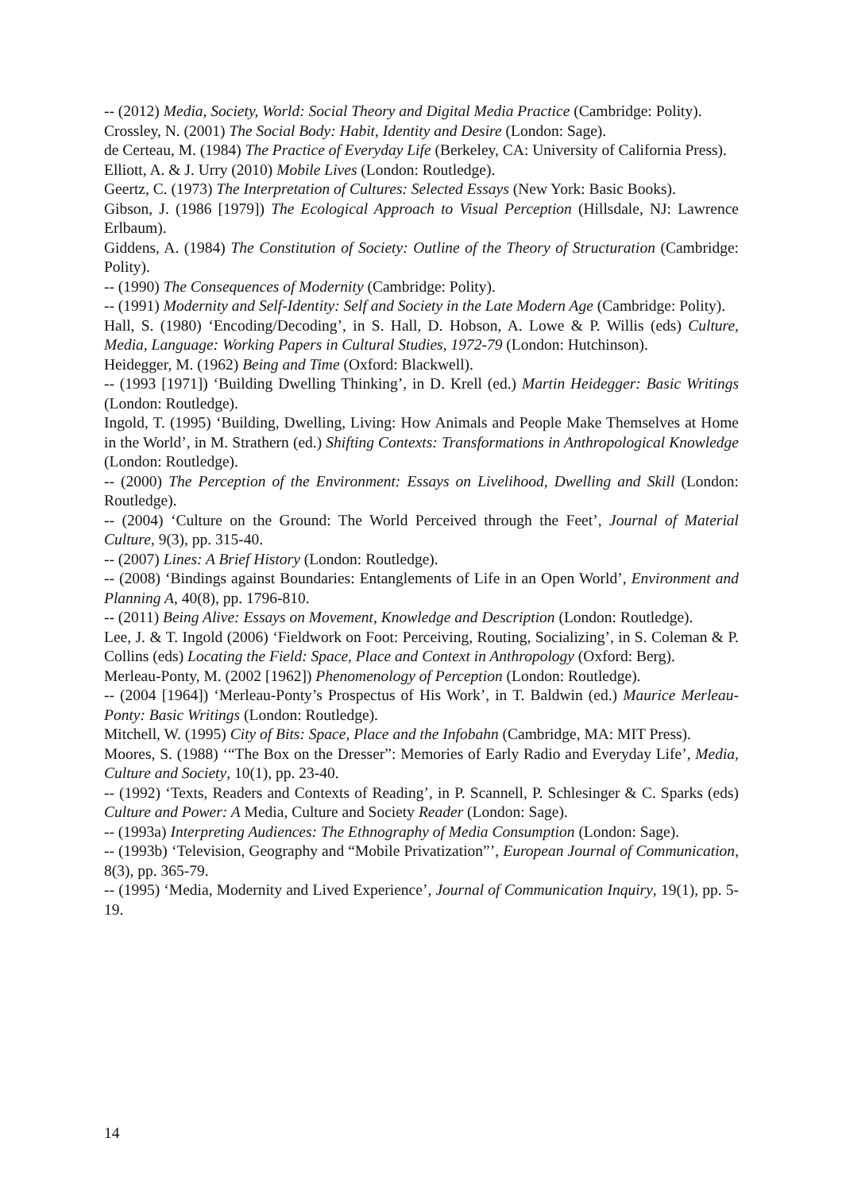-- (2012) Media, Society, World: Social Theory and Digital Media Practice (Cambridge: Polity).
Crossley, N. (2001) The Social Body: Habit, Identity and Desire (London: Sage).
de Certeau, M. (1984) The Practice of Everyday Life (Berkeley, CA: University of California Press).
Elliott, A. & J. Urry (2010) Mobile Lives (London: Routledge).
Geertz, C. (1973) The Interpretation of Cultures: Selected Essays (New York: Basic Books).
Gibson, J. (1986 [1979]) The Ecological Approach to Visual Perception (Hillsdale, NJ: Lawrence Erlbaum).
Giddens, A. (1984) The Constitution of Society: Outline of the Theory of Structuration (Cambridge: Polity).
-- (1990) The Consequences of Modernity (Cambridge: Polity).
-- (1991) Modernity and Self-Identity: Self and Society in the Late Modern Age (Cambridge: Polity).
Hall, S. (1980) ‘Encoding/Decoding’, in S. Hall, D. Hobson, A. Lowe & P. Willis (eds) Culture, Media, Language: Working Papers in Cultural Studies, 1972-79 (London: Hutchinson).
Heidegger, M. (1962) Being and Time (Oxford: Blackwell).
-- (1993 [1971]) ‘Building Dwelling Thinking’, in D. Krell (ed.) Martin Heidegger: Basic Writings (London: Routledge).
Ingold, T. (1995) ‘Building, Dwelling, Living: How Animals and People Make Themselves at Home in the World’, in M. Strathern (ed.) Shifting Contexts: Transformations in Anthropological Knowledge (London: Routledge).
-- (2000) The Perception of the Environment: Essays on Livelihood, Dwelling and Skill (London: Routledge).
-- (2004) ‘Culture on the Ground: The World Perceived through the Feet’, Journal of Material Culture, 9(3), pp. 315-40.
-- (2007) Lines: A Brief History (London: Routledge).
-- (2008) ‘Bindings against Boundaries: Entanglements of Life in an Open World’, Environment and Planning A, 40(8), pp. 1796-810.
-- (2011) Being Alive: Essays on Movement, Knowledge and Description (London: Routledge).
Lee, J. & T. Ingold (2006) ‘Fieldwork on Foot: Perceiving, Routing, Socializing’, in S. Coleman & P. Collins (eds) Locating the Field: Space, Place and Context in Anthropology (Oxford: Berg).
Merleau-Ponty, M. (2002 [1962]) Phenomenology of Perception (London: Routledge).
-- (2004 [1964]) ‘Merleau-Ponty’s Prospectus of His Work’, in T. Baldwin (ed.) Maurice Merleau-Ponty: Basic Writings (London: Routledge).
Mitchell, W. (1995) City of Bits: Space, Place and the Infobahn (Cambridge, MA: MIT Press).
Moores, S. (1988) ‘“The Box on the Dresser”: Memories of Early Radio and Everyday Life’, Media, Culture and Society, 10(1), pp. 23-40.
-- (1992) ‘Texts, Readers and Contexts of Reading’, in P. Scannell, P. Schlesinger & C. Sparks (eds) Culture and Power: A Media, Culture and Society Reader (London: Sage).
-- (1993a) Interpreting Audiences: The Ethnography of Media Consumption (London: Sage).
-- (1993b) ‘Television, Geography and “Mobile Privatization”’, European Journal of Communication, 8(3), pp. 365-79.
-- (1995) ‘Media, Modernity and Lived Experience’, Journal of Communication Inquiry, 19(1), pp. 5-19.
14